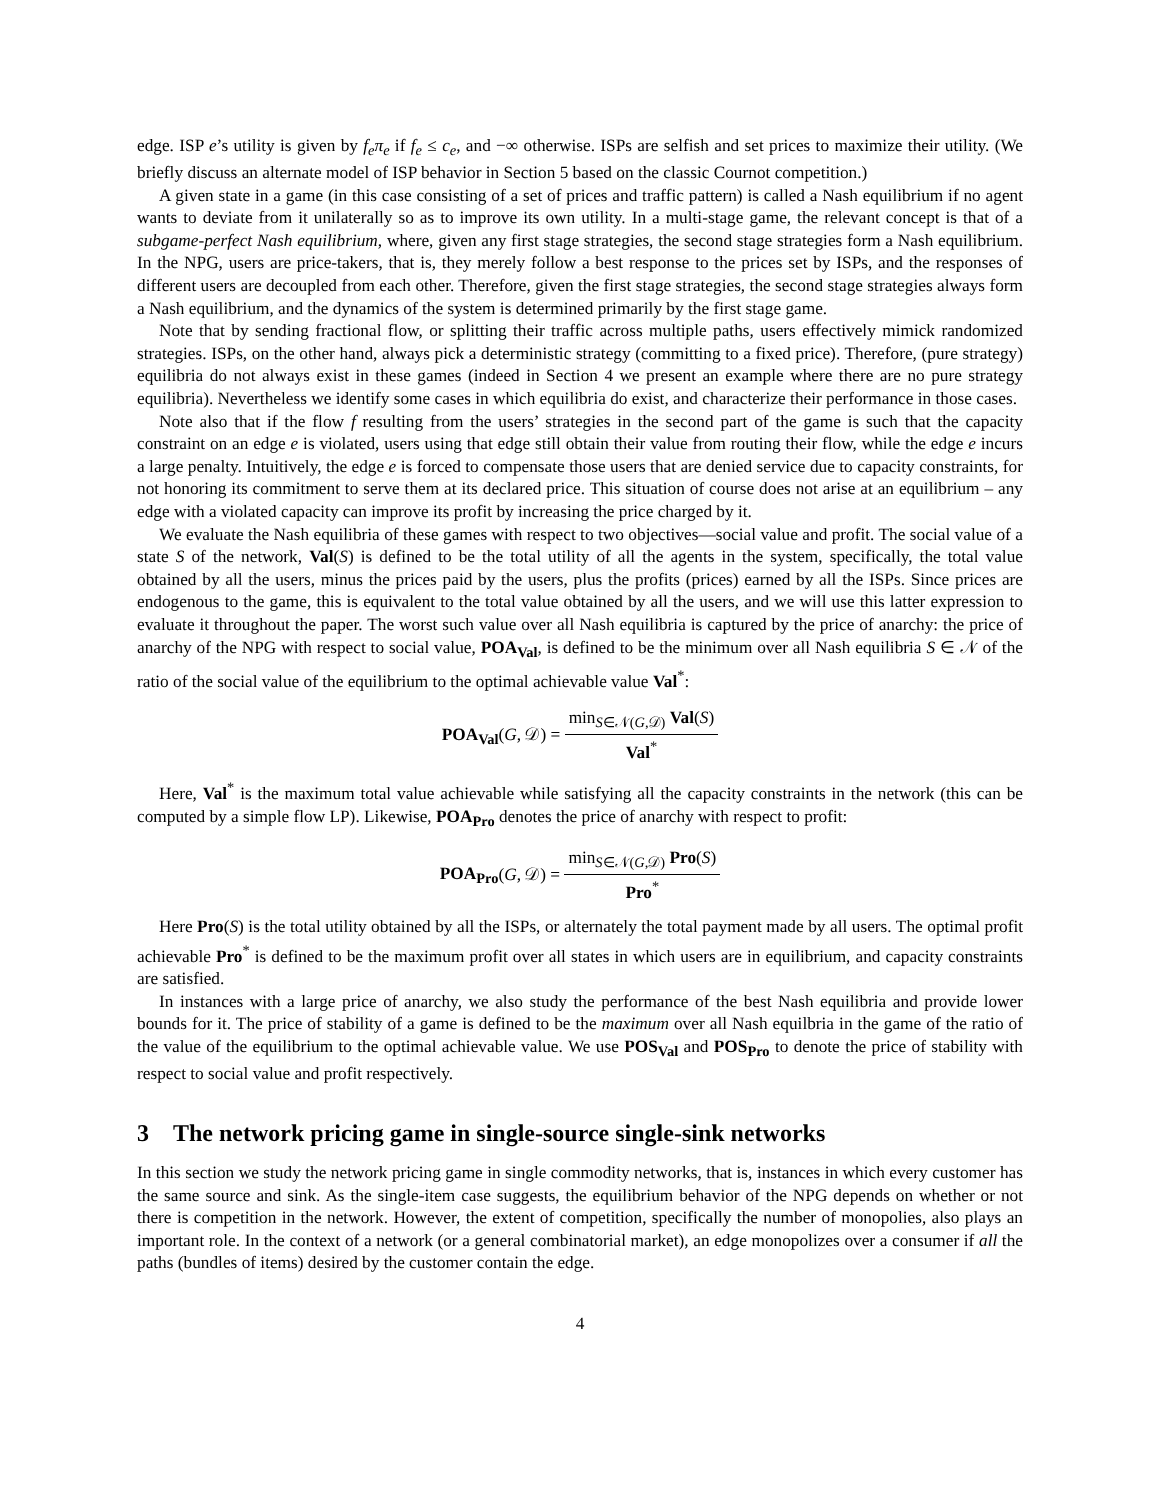edge. ISP e’s utility is given by f<sub>e</sub>π<sub>e</sub> if f<sub>e</sub> ≤ c<sub>e</sub>, and −∞ otherwise. ISPs are selfish and set prices to maximize their utility. (We briefly discuss an alternate model of ISP behavior in Section 5 based on the classic Cournot competition.)
A given state in a game (in this case consisting of a set of prices and traffic pattern) is called a Nash equilibrium if no agent wants to deviate from it unilaterally so as to improve its own utility. In a multi-stage game, the relevant concept is that of a subgame-perfect Nash equilibrium, where, given any first stage strategies, the second stage strategies form a Nash equilibrium. In the NPG, users are price-takers, that is, they merely follow a best response to the prices set by ISPs, and the responses of different users are decoupled from each other. Therefore, given the first stage strategies, the second stage strategies always form a Nash equilibrium, and the dynamics of the system is determined primarily by the first stage game.
Note that by sending fractional flow, or splitting their traffic across multiple paths, users effectively mimick randomized strategies. ISPs, on the other hand, always pick a deterministic strategy (committing to a fixed price). Therefore, (pure strategy) equilibria do not always exist in these games (indeed in Section 4 we present an example where there are no pure strategy equilibria). Nevertheless we identify some cases in which equilibria do exist, and characterize their performance in those cases.
Note also that if the flow f resulting from the users’ strategies in the second part of the game is such that the capacity constraint on an edge e is violated, users using that edge still obtain their value from routing their flow, while the edge e incurs a large penalty. Intuitively, the edge e is forced to compensate those users that are denied service due to capacity constraints, for not honoring its commitment to serve them at its declared price. This situation of course does not arise at an equilibrium – any edge with a violated capacity can improve its profit by increasing the price charged by it.
We evaluate the Nash equilibria of these games with respect to two objectives—social value and profit. The social value of a state S of the network, Val(S) is defined to be the total utility of all the agents in the system, specifically, the total value obtained by all the users, minus the prices paid by the users, plus the profits (prices) earned by all the ISPs. Since prices are endogenous to the game, this is equivalent to the total value obtained by all the users, and we will use this latter expression to evaluate it throughout the paper. The worst such value over all Nash equilibria is captured by the price of anarchy: the price of anarchy of the NPG with respect to social value, POA<sub>Val</sub>, is defined to be the minimum over all Nash equilibria S ∈ 𝒩 of the ratio of the social value of the equilibrium to the optimal achievable value Val<sup>*</sup>:
POA<sub>Val</sub>(G, 𝒟) = min<sub>S∈𝒩(G,𝒟)</sub> Val(S) Val<sup>*</sup>
Here, Val<sup>*</sup> is the maximum total value achievable while satisfying all the capacity constraints in the network (this can be computed by a simple flow LP). Likewise, POA<sub>Pro</sub> denotes the price of anarchy with respect to profit:
POA<sub>Pro</sub>(G, 𝒟) = min<sub>S∈𝒩(G,𝒟)</sub> Pro(S) Pro<sup>*</sup>
Here Pro(S) is the total utility obtained by all the ISPs, or alternately the total payment made by all users. The optimal profit achievable Pro<sup>*</sup> is defined to be the maximum profit over all states in which users are in equilibrium, and capacity constraints are satisfied.
In instances with a large price of anarchy, we also study the performance of the best Nash equilibria and provide lower bounds for it. The price of stability of a game is defined to be the maximum over all Nash equilbria in the game of the ratio of the value of the equilibrium to the optimal achievable value. We use POS<sub>Val</sub> and POS<sub>Pro</sub> to denote the price of stability with respect to social value and profit respectively.
3 The network pricing game in single-source single-sink networks
In this section we study the network pricing game in single commodity networks, that is, instances in which every customer has the same source and sink. As the single-item case suggests, the equilibrium behavior of the NPG depends on whether or not there is competition in the network. However, the extent of competition, specifically the number of monopolies, also plays an important role. In the context of a network (or a general combinatorial market), an edge monopolizes over a consumer if all the paths (bundles of items) desired by the customer contain the edge.
4